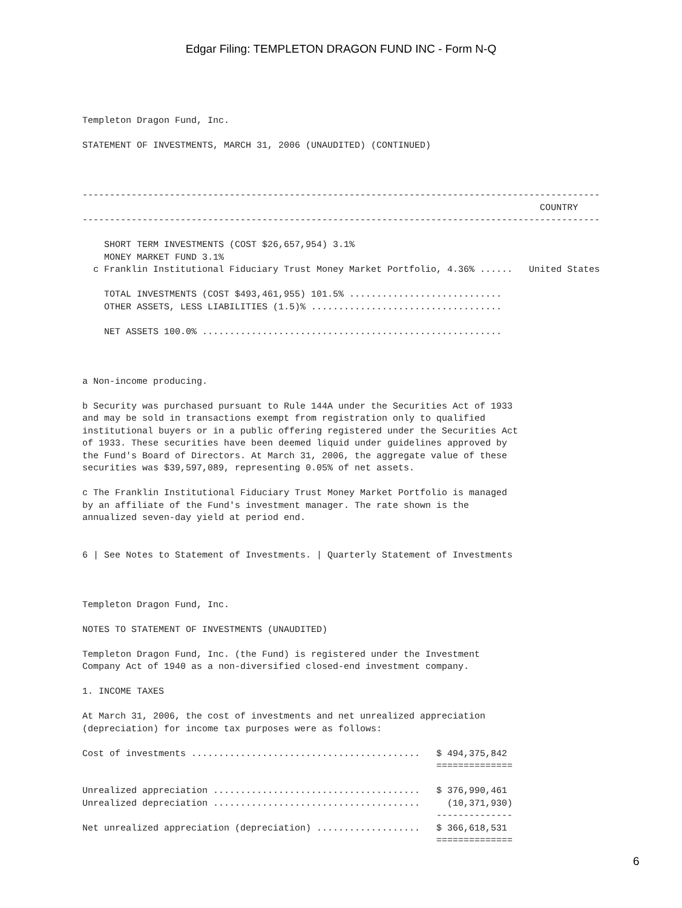Edgar Filing: TEMPLETON DRAGON FUND INC - Form N-Q
Templeton Dragon Fund, Inc.

STATEMENT OF INVESTMENTS, MARCH 31, 2006 (UNAUDITED) (CONTINUED)



-----------------------------------------------------------------------------------------------
                                                                                    COUNTRY
-----------------------------------------------------------------------------------------------

    SHORT TERM INVESTMENTS (COST $26,657,954) 3.1%
    MONEY MARKET FUND 3.1%
  c Franklin Institutional Fiduciary Trust Money Market Portfolio, 4.36% ......   United States

    TOTAL INVESTMENTS (COST $493,461,955) 101.5% ............................
    OTHER ASSETS, LESS LIABILITIES (1.5)% ...................................

    NET ASSETS 100.0% .......................................................



a Non-income producing.

b Security was purchased pursuant to Rule 144A under the Securities Act of 1933
and may be sold in transactions exempt from registration only to qualified
institutional buyers or in a public offering registered under the Securities Act
of 1933. These securities have been deemed liquid under guidelines approved by
the Fund's Board of Directors. At March 31, 2006, the aggregate value of these
securities was $39,597,089, representing 0.05% of net assets.

c The Franklin Institutional Fiduciary Trust Money Market Portfolio is managed
by an affiliate of the Fund's investment manager. The rate shown is the
annualized seven-day yield at period end.


6 | See Notes to Statement of Investments. | Quarterly Statement of Investments



Templeton Dragon Fund, Inc.

NOTES TO STATEMENT OF INVESTMENTS (UNAUDITED)

Templeton Dragon Fund, Inc. (the Fund) is registered under the Investment
Company Act of 1940 as a non-diversified closed-end investment company.

1. INCOME TAXES

At March 31, 2006, the cost of investments and net unrealized appreciation
(depreciation) for income tax purposes were as follows:

Cost of investments ..........................................   $ 494,375,842
                                                                 ==============

Unrealized appreciation ......................................   $ 376,990,461
Unrealized depreciation ......................................     (10,371,930)
                                                                 --------------
Net unrealized appreciation (depreciation) ...................   $ 366,618,531
                                                                 ==============
6